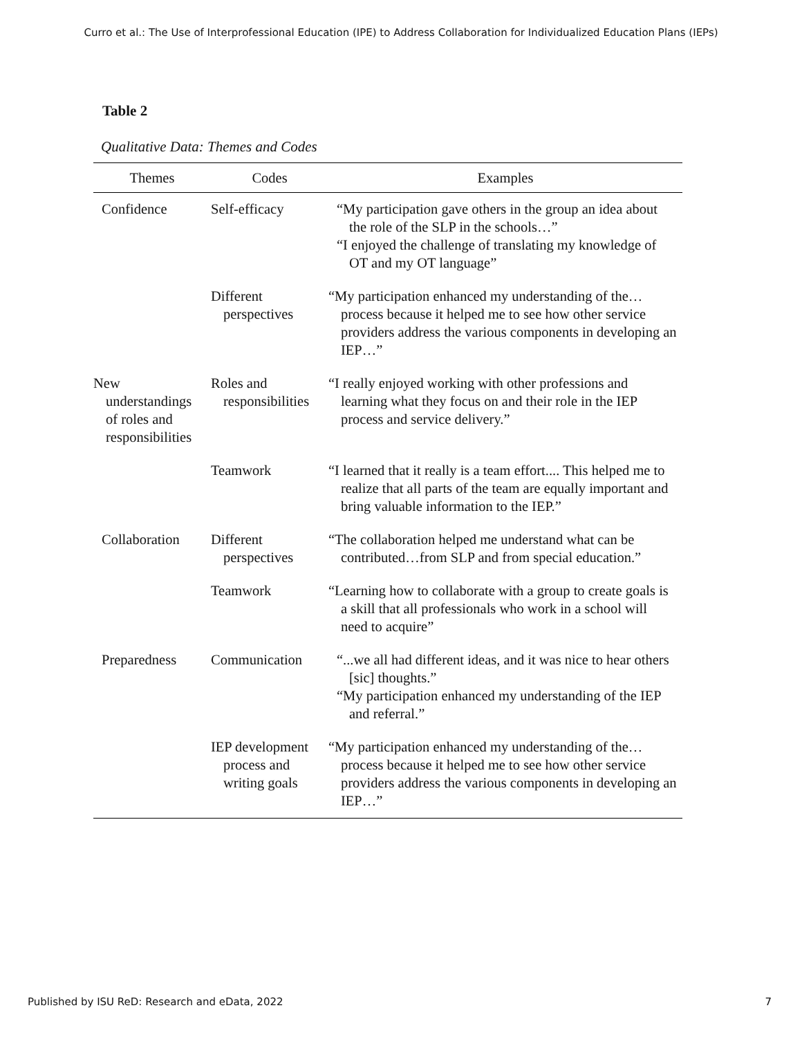Curro et al.: The Use of Interprofessional Education (IPE) to Address Collaboration for Individualized Education Plans (IEPs)
Table 2
Qualitative Data: Themes and Codes
| Themes | Codes | Examples |
| --- | --- | --- |
| Confidence | Self-efficacy | “My participation gave others in the group an idea about the role of the SLP in the schools…” “I enjoyed the challenge of translating my knowledge of OT and my OT language” |
| | Different perspectives | “My participation enhanced my understanding of the…process because it helped me to see how other service providers address the various components in developing an IEP…” |
| New understandings of roles and responsibilities | Roles and responsibilities | “I really enjoyed working with other professions and learning what they focus on and their role in the IEP process and service delivery.” |
| | Teamwork | “I learned that it really is a team effort.... This helped me to realize that all parts of the team are equally important and bring valuable information to the IEP.” |
| Collaboration | Different perspectives | “The collaboration helped me understand what can be contributed…from SLP and from special education.” |
| | Teamwork | “Learning how to collaborate with a group to create goals is a skill that all professionals who work in a school will need to acquire” |
| Preparedness | Communication | “...we all had different ideas, and it was nice to hear others [sic] thoughts.” “My participation enhanced my understanding of the IEP and referral.” |
| | IEP development process and writing goals | “My participation enhanced my understanding of the…process because it helped me to see how other service providers address the various components in developing an IEP…” |
Published by ISU ReD: Research and eData, 2022 7